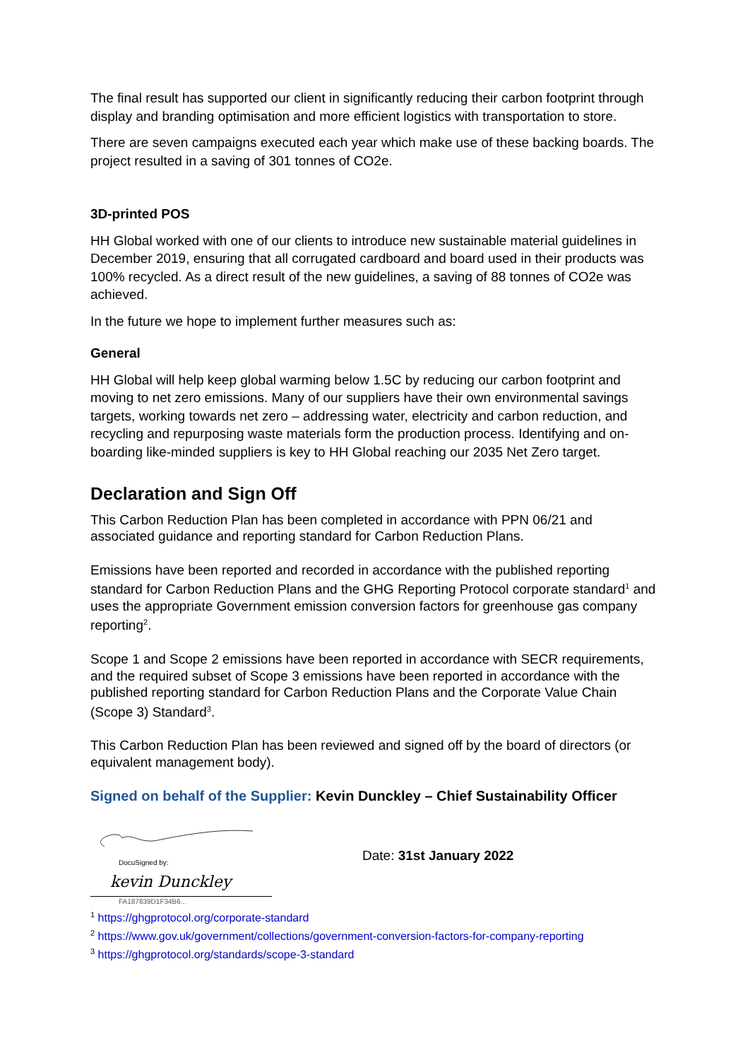The final result has supported our client in significantly reducing their carbon footprint through display and branding optimisation and more efficient logistics with transportation to store.
There are seven campaigns executed each year which make use of these backing boards. The project resulted in a saving of 301 tonnes of CO2e.
3D-printed POS
HH Global worked with one of our clients to introduce new sustainable material guidelines in December 2019, ensuring that all corrugated cardboard and board used in their products was 100% recycled. As a direct result of the new guidelines, a saving of 88 tonnes of CO2e was achieved.
In the future we hope to implement further measures such as:
General
HH Global will help keep global warming below 1.5C by reducing our carbon footprint and moving to net zero emissions. Many of our suppliers have their own environmental savings targets, working towards net zero – addressing water, electricity and carbon reduction, and recycling and repurposing waste materials form the production process. Identifying and on-boarding like-minded suppliers is key to HH Global reaching our 2035 Net Zero target.
Declaration and Sign Off
This Carbon Reduction Plan has been completed in accordance with PPN 06/21 and associated guidance and reporting standard for Carbon Reduction Plans.
Emissions have been reported and recorded in accordance with the published reporting standard for Carbon Reduction Plans and the GHG Reporting Protocol corporate standard<sup>1</sup> and uses the appropriate Government emission conversion factors for greenhouse gas company reporting<sup>2</sup>.
Scope 1 and Scope 2 emissions have been reported in accordance with SECR requirements, and the required subset of Scope 3 emissions have been reported in accordance with the published reporting standard for Carbon Reduction Plans and the Corporate Value Chain (Scope 3) Standard<sup>3</sup>.
This Carbon Reduction Plan has been reviewed and signed off by the board of directors (or equivalent management body).
Signed on behalf of the Supplier: Kevin Dunckley – Chief Sustainability Officer
DocuSigned by:
kevin Dunckley
FA187839D1F34B6...
Date: 31st January 2022
<sup>1</sup> https://ghgprotocol.org/corporate-standard
<sup>2</sup> https://www.gov.uk/government/collections/government-conversion-factors-for-company-reporting
<sup>3</sup> https://ghgprotocol.org/standards/scope-3-standard